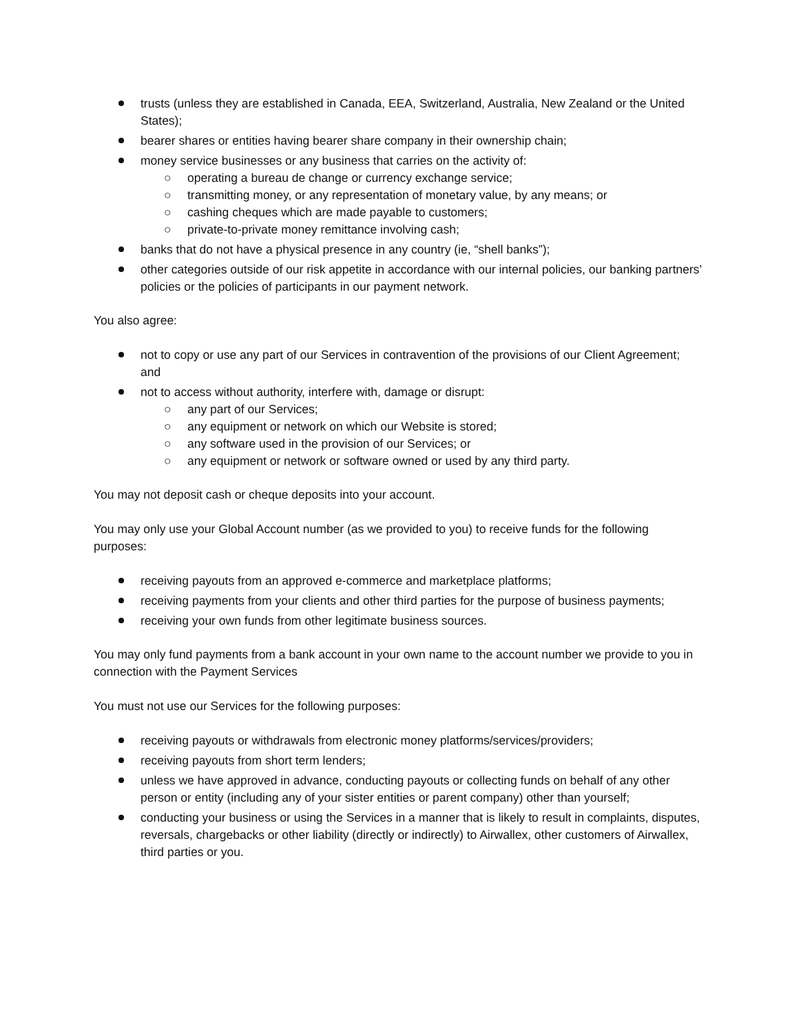trusts (unless they are established in Canada, EEA, Switzerland, Australia, New Zealand or the United States);
bearer shares or entities having bearer share company in their ownership chain;
money service businesses or any business that carries on the activity of:
○ operating a bureau de change or currency exchange service;
○ transmitting money, or any representation of monetary value, by any means; or
○ cashing cheques which are made payable to customers;
○ private-to-private money remittance involving cash;
banks that do not have a physical presence in any country (ie, “shell banks”);
other categories outside of our risk appetite in accordance with our internal policies, our banking partners’ policies or the policies of participants in our payment network.
You also agree:
not to copy or use any part of our Services in contravention of the provisions of our Client Agreement; and
not to access without authority, interfere with, damage or disrupt:
○ any part of our Services;
○ any equipment or network on which our Website is stored;
○ any software used in the provision of our Services; or
○ any equipment or network or software owned or used by any third party.
You may not deposit cash or cheque deposits into your account.
You may only use your Global Account number (as we provided to you) to receive funds for the following purposes:
receiving payouts from an approved e-commerce and marketplace platforms;
receiving payments from your clients and other third parties for the purpose of business payments;
receiving your own funds from other legitimate business sources.
You may only fund payments from a bank account in your own name to the account number we provide to you in connection with the Payment Services
You must not use our Services for the following purposes:
receiving payouts or withdrawals from electronic money platforms/services/providers;
receiving payouts from short term lenders;
unless we have approved in advance, conducting payouts or collecting funds on behalf of any other person or entity (including any of your sister entities or parent company) other than yourself;
conducting your business or using the Services in a manner that is likely to result in complaints, disputes, reversals, chargebacks or other liability (directly or indirectly) to Airwallex, other customers of Airwallex, third parties or you.